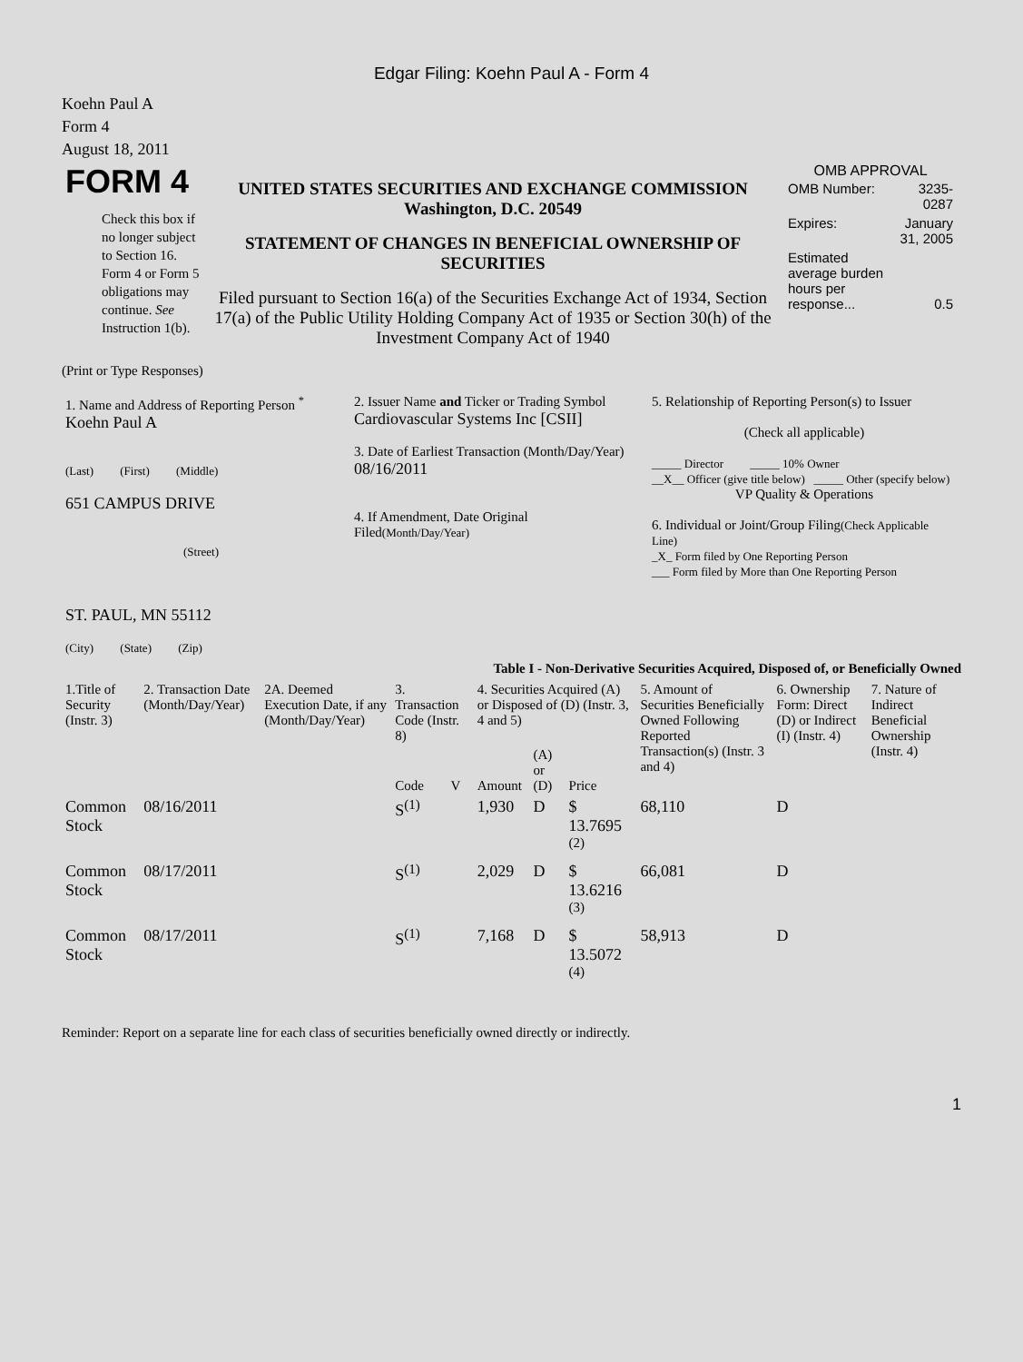Edgar Filing: Koehn Paul A - Form 4
Koehn Paul A
Form 4
August 18, 2011
| FORM 4 Check this box if no longer subject to Section 16. Form 4 or Form 5 obligations may continue. See Instruction 1(b). | UNITED STATES SECURITIES AND EXCHANGE COMMISSION Washington, D.C. 20549 STATEMENT OF CHANGES IN BENEFICIAL OWNERSHIP OF SECURITIES Filed pursuant to Section 16(a) of the Securities Exchange Act of 1934, Section 17(a) of the Public Utility Holding Company Act of 1935 or Section 30(h) of the Investment Company Act of 1940 | OMB APPROVAL / OMB Number: / 3235-0287 / / Expires: / January 31, 2005 / / Estimated average burden hours per response... / 0.5 / |
(Print or Type Responses)
| 1. Name and Address of Reporting Person <sup>*</sup> Koehn Paul A (Last) (First) (Middle) 651 CAMPUS DRIVE (Street) ST. PAUL, MN 55112 (City) (State) (Zip) | 2. Issuer Name and Ticker or Trading Symbol Cardiovascular Systems Inc [CSII] 3. Date of Earliest Transaction (Month/Day/Year) 08/16/2011 4. If Amendment, Date Original Filed (Month/Day/Year) | 5. Relationship of Reporting Person(s) to Issuer (Check all applicable) _____ Director _____ 10% Owner __X__ Officer (give title below) _____ Other (specify below) VP Quality & Operations 6. Individual or Joint/Group Filing (Check Applicable Line) _X_ Form filed by One Reporting Person ___ Form filed by More than One Reporting Person |
Table I - Non-Derivative Securities Acquired, Disposed of, or Beneficially Owned
| 1.Title of Security (Instr. 3) | 2. Transaction Date (Month/Day/Year) | 2A. Deemed Execution Date, if any (Month/Day/Year) | 3. Transaction Code (Instr. 8) | | 4. Securities Acquired (A) or Disposed of (D) (Instr. 3, 4 and 5) | | | 5. Amount of Securities Beneficially Owned Following Reported Transaction(s) (Instr. 3 and 4) | 6. Ownership Form: Direct (D) or Indirect (I) (Instr. 4) | 7. Nature of Indirect Beneficial Ownership (Instr. 4) |
| --- | --- | --- | --- | --- | --- | --- | --- | --- | --- | --- |
| | | | Code | V | Amount | (A) or (D) | Price | | | |
| Common Stock | 08/16/2011 | | S<sup>(1)</sup> | | 1,930 | D | $ 13.7695 <sup>(2)</sup> | 68,110 | D | |
| Common Stock | 08/17/2011 | | S<sup>(1)</sup> | | 2,029 | D | $ 13.6216 <sup>(3)</sup> | 66,081 | D | |
| Common Stock | 08/17/2011 | | S<sup>(1)</sup> | | 7,168 | D | $ 13.5072 <sup>(4)</sup> | 58,913 | D | |
Reminder: Report on a separate line for each class of securities beneficially owned directly or indirectly.
1